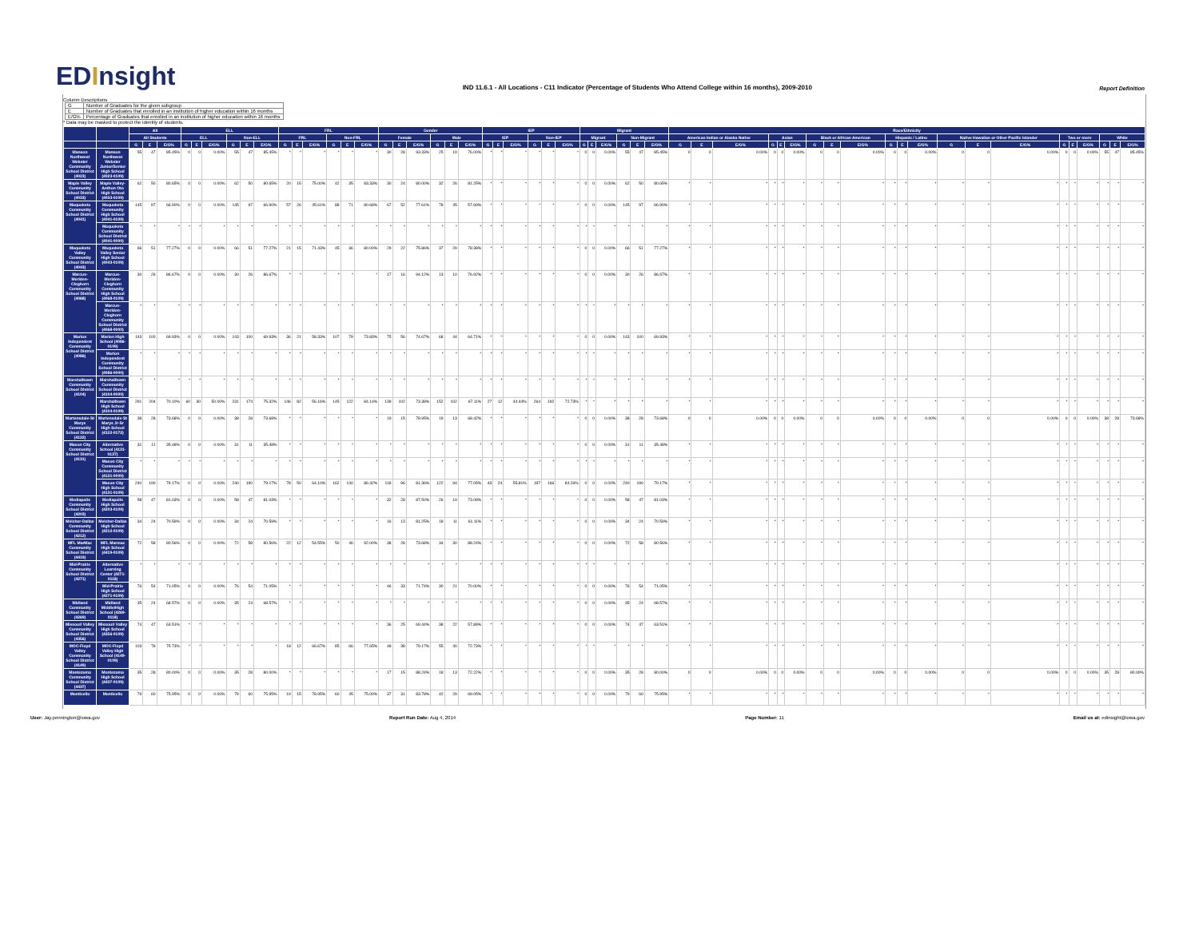EDInsight
IND 11.6.1 - All Locations - C11 Indicator (Percentage of Students Who Attend College within 16 months), 2009-2010
Report Definition
Column Descriptions
| G | Number of Graduates for the given subgroup |
| E | Number of Graduates that enrolled in an institution of higher education within 16 months |
| E/G% | Percentage of Graduates that enrolled in an institution of higher education within 16 months |
* Data may be masked to protect the identity of students.
| | | All | | | ELL | | | | | | FRL | | | | | | Gender | | | | | | IEP | | | | | | Migrant | | | | | | Race/Ethnicity | | | | | | | | | | | | | | | | | | | | |
| --- | --- | --- | --- | --- | --- | --- | --- | --- | --- | --- | --- | --- | --- | --- | --- | --- | --- | --- | --- | --- | --- | --- | --- | --- | --- | --- | --- | --- | --- | --- | --- | --- | --- | --- | --- | --- | --- | --- | --- | --- | --- | --- | --- | --- | --- | --- | --- | --- | --- | --- | --- | --- | --- | --- | --- |
| | | All Students | | | ELL | | | Non-ELL | | | FRL | | | Non-FRL | | | Female | | | Male | | | IEP | | | Non-IEP | | | Migrant | | | Non-Migrant | | | American Indian or Alaska Native | | | Asian | | | Black or African American | | | Hispanic / Latino | | | Native Hawaiian or Other Pacific Islander | | | Two or more | | | White | | |
| | | G | E | E/G% | G | E | E/G% | G | E | E/G% | G | E | E/G% | G | E | E/G% | G | E | E/G% | G | E | E/G% | G | E | E/G% | G | E | E/G% | G | E | E/G% | G | E | E/G% | G | E | E/G% | G | E | E/G% | G | E | E/G% | G | E | E/G% | G | E | E/G% | G | E | E/G% | G | E | E/G% |
| Manson Northwest Webster Community School District (4023) | Manson Northwest Webster Junior/Senior High School (4023-0109) | 55 | 47 | 85.45% | 0 | 0 | 0.00% | 55 | 47 | 85.45% | * | * | * | * | * | * | 30 | 28 | 93.33% | 25 | 19 | 76.00% | * | * | * | * | * | * | 0 | 0 | 0.00% | 55 | 47 | 85.45% | 0 | 0 | 0.00% | 0 | 0 | 0.00% | 0 | 0 | 0.00% | 0 | 0 | 0.00% | 0 | 0 | 0.00% | 0 | 0 | 0.00% | 55 | 47 | 85.45% |
| Maple Valley Community School District (4033) | Maple Valley-Anthon Oto High School (4033-0109) | 62 | 50 | 80.65% | 0 | 0 | 0.00% | 62 | 50 | 80.65% | 20 | 15 | 75.00% | 42 | 35 | 83.33% | 30 | 24 | 80.00% | 32 | 26 | 81.25% | * | * | * | * | * | * | 0 | 0 | 0.00% | 62 | 50 | 80.65% | * | * | * | * | * | * | * | * | * | * | * | * | * | * | * | * | * | * | * | * | * |
| Maquoketa Community School District (4041) | Maquoketa Community High School (4041-0109) | 145 | 97 | 66.90% | 0 | 0 | 0.00% | 145 | 97 | 66.90% | 57 | 26 | 45.61% | 88 | 71 | 80.68% | 67 | 52 | 77.61% | 78 | 45 | 57.69% | * | * | * | * | * | * | 0 | 0 | 0.00% | 145 | 97 | 66.90% | * | * | * | * | * | * | * | * | * | * | * | * | * | * | * | * | * | * | * | * | * |
| | Maquoketa Community School District (4041-0000) | * | * | * | * | * | * | * | * | * | * | * | * | * | * | * | * | * | * | * | * | * | * | * | * | * | * | * | * | * | * | * | * | * | * | * | * | * | * | * | * | * | * | * | * | * | * | * | * | * | * | * | * | * | * |
| Maquoketa Valley Community School District (4043) | Maquoketa Valley Senior High School (4043-0109) | 66 | 51 | 77.27% | 0 | 0 | 0.00% | 66 | 51 | 77.27% | 21 | 15 | 71.43% | 45 | 36 | 80.00% | 29 | 22 | 75.86% | 37 | 29 | 78.38% | * | * | * | * | * | * | 0 | 0 | 0.00% | 66 | 51 | 77.27% | * | * | * | * | * | * | * | * | * | * | * | * | * | * | * | * | * | * | * | * | * |
| Marcus-Meriden-Cleghorn Community School District (4068) | Marcus-Meriden-Cleghorn Community High School (4068-0109) | 30 | 26 | 86.67% | 0 | 0 | 0.00% | 30 | 26 | 86.67% | * | * | * | * | * | * | 17 | 16 | 94.12% | 13 | 10 | 76.92% | * | * | * | * | * | * | 0 | 0 | 0.00% | 30 | 26 | 86.67% | * | * | * | * | * | * | * | * | * | * | * | * | * | * | * | * | * | * | * | * | * |
| | Marcus-Meriden-Cleghorn Community School District (4068-0000) | * | * | * | * | * | * | * | * | * | * | * | * | * | * | * | * | * | * | * | * | * | * | * | * | * | * | * | * | * | * | * | * | * | * | * | * | * | * | * | * | * | * | * | * | * | * | * | * | * | * | * | * | * | * |
| Marion Independent Community School District (4086) | Marion High School (4086-0109) | 143 | 100 | 69.93% | 0 | 0 | 0.00% | 143 | 100 | 69.93% | 36 | 21 | 58.33% | 107 | 79 | 73.83% | 75 | 56 | 74.67% | 68 | 44 | 64.71% | * | * | * | * | * | * | 0 | 0 | 0.00% | 143 | 100 | 69.93% | * | * | * | * | * | * | * | * | * | * | * | * | * | * | * | * | * | * | * | * | * |
| | Marion Independent Community School District (4086-0000) | * | * | * | * | * | * | * | * | * | * | * | * | * | * | * | * | * | * | * | * | * | * | * | * | * | * | * | * | * | * | * | * | * | * | * | * | * | * | * | * | * | * | * | * | * | * | * | * | * | * | * | * | * | * |
| Marshalltown Community School District (4104) | Marshalltown Community School District (4104-0000) | * | * | * | * | * | * | * | * | * | * | * | * | * | * | * | * | * | * | * | * | * | * | * | * | * | * | * | * | * | * | * | * | * | * | * | * | * | * | * | * | * | * | * | * | * | * | * | * | * | * | * | * | * | * |
| | Marshalltown High School (4104-0109) | 291 | 204 | 70.10% | 60 | 30 | 50.00% | 231 | 174 | 75.32% | 146 | 82 | 56.16% | 145 | 122 | 84.14% | 139 | 102 | 73.38% | 152 | 102 | 67.11% | 27 | 12 | 44.44% | 264 | 192 | 72.73% | * | * | * | * | * | * | * | * | * | * | * | * | * | * | * | * | * | * | * | * | * | * | * | * | * | * | * |
| Martensdale-St Marys Community School District (4122) | Martensdale-St Marys Jr-Sr High School (4122-0172) | 38 | 28 | 73.68% | 0 | 0 | 0.00% | 38 | 28 | 73.68% | * | * | * | * | * | * | 19 | 15 | 78.95% | 19 | 13 | 68.42% | * | * | * | * | * | * | 0 | 0 | 0.00% | 38 | 28 | 73.68% | 0 | 0 | 0.00% | 0 | 0 | 0.00% | 0 | 0 | 0.00% | 0 | 0 | 0.00% | 0 | 0 | 0.00% | 0 | 0 | 0.00% | 38 | 28 | 73.68% |
| Mason City Community School District (4131) | Alternative School (4131-0127) | 31 | 11 | 35.48% | 0 | 0 | 0.00% | 31 | 11 | 35.48% | * | * | * | * | * | * | * | * | * | * | * | * | * | * | * | * | * | * | 0 | 0 | 0.00% | 31 | 11 | 35.48% | * | * | * | * | * | * | * | * | * | * | * | * | * | * | * | * | * | * | * | * | * |
| | Mason City Community School District (4131-0000) | * | * | * | * | * | * | * | * | * | * | * | * | * | * | * | * | * | * | * | * | * | * | * | * | * | * | * | * | * | * | * | * | * | * | * | * | * | * | * | * | * | * | * | * | * | * | * | * | * | * | * | * | * | * |
| | Mason City High School (4131-0109) | 240 | 190 | 79.17% | 0 | 0 | 0.00% | 240 | 190 | 79.17% | 78 | 50 | 64.10% | 162 | 140 | 86.42% | 118 | 96 | 81.36% | 122 | 94 | 77.05% | 43 | 24 | 55.81% | 197 | 166 | 84.26% | 0 | 0 | 0.00% | 240 | 190 | 79.17% | * | * | * | * | * | * | * | * | * | * | * | * | * | * | * | * | * | * | * | * | * |
| Mediapolis Community School District (4203) | Mediapolis High School (4203-0109) | 58 | 47 | 81.03% | 0 | 0 | 0.00% | 58 | 47 | 81.03% | * | * | * | * | * | * | 32 | 28 | 87.50% | 26 | 19 | 73.08% | * | * | * | * | * | * | 0 | 0 | 0.00% | 58 | 47 | 81.03% | * | * | * | * | * | * | * | * | * | * | * | * | * | * | * | * | * | * | * | * | * |
| Melcher-Dallas Community School District (4212) | Melcher-Dallas High School (4212-0109) | 34 | 24 | 70.59% | 0 | 0 | 0.00% | 34 | 24 | 70.59% | * | * | * | * | * | * | 16 | 13 | 81.25% | 18 | 11 | 61.11% | * | * | * | * | * | * | 0 | 0 | 0.00% | 34 | 24 | 70.59% | * | * | * | * | * | * | * | * | * | * | * | * | * | * | * | * | * | * | * | * | * |
| MFL MarMac Community School District (4419) | MFL Marmac High School (4419-0109) | 72 | 58 | 80.56% | 0 | 0 | 0.00% | 72 | 58 | 80.56% | 22 | 12 | 54.55% | 50 | 46 | 92.00% | 38 | 28 | 73.68% | 34 | 30 | 88.24% | * | * | * | * | * | * | 0 | 0 | 0.00% | 72 | 58 | 80.56% | * | * | * | * | * | * | * | * | * | * | * | * | * | * | * | * | * | * | * | * | * |
| Mid-Prairie Community School District (4271) | Alternative Learning Center (4271-0118) | * | * | * | * | * | * | * | * | * | * | * | * | * | * | * | * | * | * | * | * | * | * | * | * | * | * | * | * | * | * | * | * | * | * | * | * | * | * | * | * | * | * | * | * | * | * | * | * | * | * | * | * | * | * |
| | Mid-Prairie High School (4271-0109) | 76 | 54 | 71.05% | 0 | 0 | 0.00% | 76 | 54 | 71.05% | * | * | * | * | * | * | 46 | 33 | 71.74% | 30 | 21 | 70.00% | * | * | * | * | * | * | 0 | 0 | 0.00% | 76 | 54 | 71.05% | * | * | * | * | * | * | * | * | * | * | * | * | * | * | * | * | * | * | * | * | * |
| Midland Community School District (4269) | Midland Middle/High School (4269-0118) | 35 | 24 | 68.57% | 0 | 0 | 0.00% | 35 | 24 | 68.57% | * | * | * | * | * | * | * | * | * | * | * | * | * | * | * | * | * | * | 0 | 0 | 0.00% | 35 | 24 | 68.57% | * | * | * | * | * | * | * | * | * | * | * | * | * | * | * | * | * | * | * | * | * |
| Missouri Valley Community School District (4356) | Missouri Valley High School (4356-0109) | 74 | 47 | 63.51% | * | * | * | * | * | * | * | * | * | * | * | * | 36 | 25 | 69.44% | 38 | 22 | 57.89% | * | * | * | * | * | * | 0 | 0 | 0.00% | 74 | 47 | 63.51% | * | * | * | * | * | * | * | * | * | * | * | * | * | * | * | * | * | * | * | * | * |
| MOC-Floyd Valley Community School District (4149) | MOC-Floyd Valley High School (4149-0109) | 103 | 78 | 75.73% | * | * | * | * | * | * | 18 | 12 | 66.67% | 85 | 66 | 77.65% | 48 | 38 | 79.17% | 55 | 40 | 72.73% | * | * | * | * | * | * | * | * | * | * | * | * | * | * | * | * | * | * | * | * | * | * | * | * | * | * | * | * | * | * | * | * | * |
| Montezuma Community School District (4437) | Montezuma High School (4437-0109) | 35 | 28 | 80.00% | 0 | 0 | 0.00% | 35 | 28 | 80.00% | * | * | * | * | * | * | 17 | 15 | 88.24% | 18 | 13 | 72.22% | * | * | * | * | * | * | 0 | 0 | 0.00% | 35 | 28 | 80.00% | 0 | 0 | 0.00% | 0 | 0 | 0.00% | 0 | 0 | 0.00% | 0 | 0 | 0.00% | 0 | 0 | 0.00% | 0 | 0 | 0.00% | 35 | 28 | 80.00% |
| Monticello | Monticello | 79 | 60 | 75.95% | 0 | 0 | 0.00% | 79 | 60 | 75.95% | 19 | 15 | 78.95% | 60 | 45 | 75.00% | 37 | 31 | 83.78% | 42 | 29 | 69.05% | * | * | * | * | * | * | 0 | 0 | 0.00% | 79 | 60 | 75.95% | * | * | * | * | * | * | * | * | * | * | * | * | * | * | * | * | * | * | * | * | * |
User: Jay.pennington@iowa.gov Report Run Date: Aug 4, 2014 Page Number: 11 Email us at: edinsight@iowa.gov